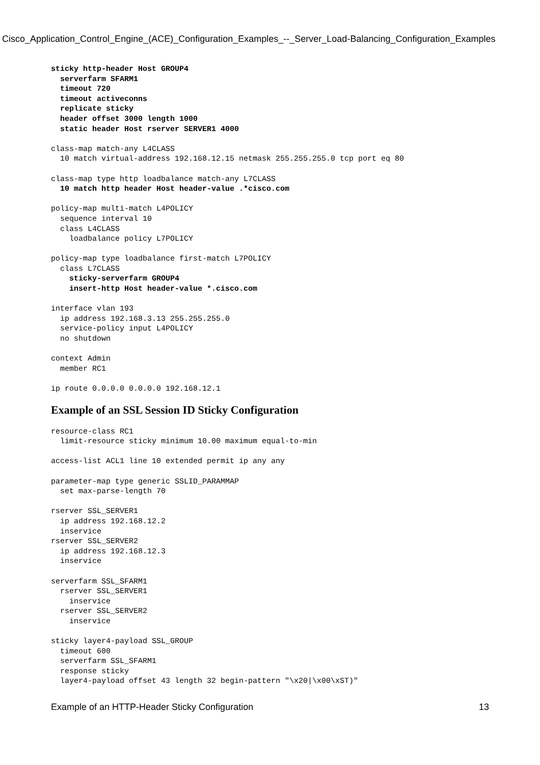Cisco_Application_Control_Engine_(ACE)_Configuration_Examples_--_Server_Load-Balancing_Configuration_Examples
sticky http-header Host GROUP4
  serverfarm SFARM1
  timeout 720
  timeout activeconns
  replicate sticky
  header offset 3000 length 1000
  static header Host rserver SERVER1 4000

class-map match-any L4CLASS
  10 match virtual-address 192.168.12.15 netmask 255.255.255.0 tcp port eq 80

class-map type http loadbalance match-any L7CLASS
  10 match http header Host header-value .*cisco.com

policy-map multi-match L4POLICY
  sequence interval 10
  class L4CLASS
    loadbalance policy L7POLICY

policy-map type loadbalance first-match L7POLICY
  class L7CLASS
    sticky-serverfarm GROUP4
    insert-http Host header-value *.cisco.com

interface vlan 193
  ip address 192.168.3.13 255.255.255.0
  service-policy input L4POLICY
  no shutdown

context Admin
  member RC1

ip route 0.0.0.0 0.0.0.0 192.168.12.1
Example of an SSL Session ID Sticky Configuration
resource-class RC1
  limit-resource sticky minimum 10.00 maximum equal-to-min

access-list ACL1 line 10 extended permit ip any any

parameter-map type generic SSLID_PARAMMAP
  set max-parse-length 70

rserver SSL_SERVER1
  ip address 192.168.12.2
  inservice
rserver SSL_SERVER2
  ip address 192.168.12.3
  inservice

serverfarm SSL_SFARM1
  rserver SSL_SERVER1
    inservice
  rserver SSL_SERVER2
    inservice

sticky layer4-payload SSL_GROUP
  timeout 600
  serverfarm SSL_SFARM1
  response sticky
  layer4-payload offset 43 length 32 begin-pattern "\x20|\x00\xST)"
Example of an HTTP-Header Sticky Configuration 13